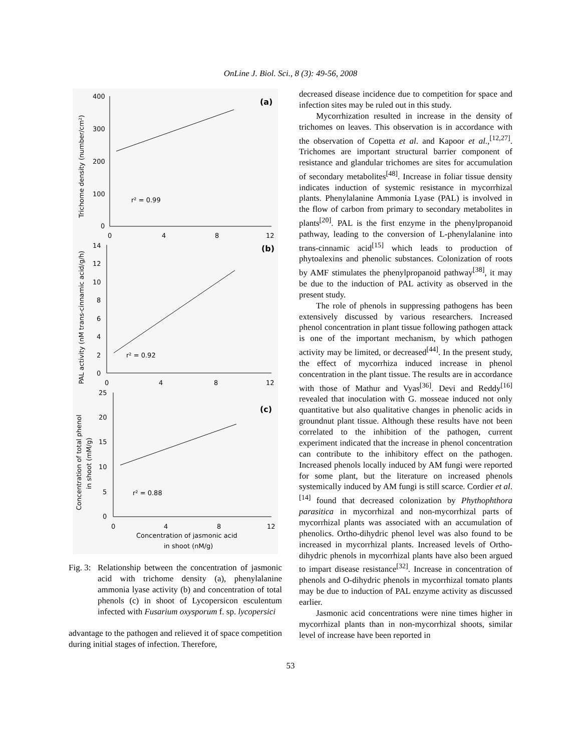OnLine J. Biol. Sci., 8 (3): 49-56, 2008
(a)
(b)
(c)
r² = 0.99
r² = 0.92
r² = 0.88
400
300
200
100
0
0
4
8
12
14
12
10
8
6
4
2
0
0
4
8
12
25
20
15
10
5
0
0
4
8
12
Concentration of jasmonic acid
in shoot (nM/g)
Trichome density (number/cm²)
PAL activity (nM trans-cinnamic acid/g/h)
Concentration of total phenol
in shoot (mM/g)
Fig. 3: Relationship between the concentration of jasmonic acid with trichome density (a), phenylalanine ammonia lyase activity (b) and concentration of total phenols (c) in shoot of Lycopersicon esculentum infected with Fusarium oxysporum f. sp. lycopersici
advantage to the pathogen and relieved it of space competition during initial stages of infection. Therefore,
decreased disease incidence due to competition for space and infection sites may be ruled out in this study.
Mycorrhization resulted in increase in the density of trichomes on leaves. This observation is in accordance with the observation of Copetta et al. and Kapoor et al.,<sup>[12,27]</sup>. Trichomes are important structural barrier component of resistance and glandular trichomes are sites for accumulation of secondary metabolites<sup>[48]</sup>. Increase in foliar tissue density indicates induction of systemic resistance in mycorrhizal plants. Phenylalanine Ammonia Lyase (PAL) is involved in the flow of carbon from primary to secondary metabolites in plants<sup>[20]</sup>. PAL is the first enzyme in the phenylpropanoid pathway, leading to the conversion of L-phenylalanine into trans-cinnamic acid<sup>[15]</sup> which leads to production of phytoalexins and phenolic substances. Colonization of roots by AMF stimulates the phenylpropanoid pathway<sup>[38]</sup>, it may be due to the induction of PAL activity as observed in the present study.
The role of phenols in suppressing pathogens has been extensively discussed by various researchers. Increased phenol concentration in plant tissue following pathogen attack is one of the important mechanism, by which pathogen activity may be limited, or decreased<sup>[44]</sup>. In the present study, the effect of mycorrhiza induced increase in phenol concentration in the plant tissue. The results are in accordance with those of Mathur and Vyas<sup>[36]</sup>. Devi and Reddy<sup>[16]</sup> revealed that inoculation with G. mosseae induced not only quantitative but also qualitative changes in phenolic acids in groundnut plant tissue. Although these results have not been correlated to the inhibition of the pathogen, current experiment indicated that the increase in phenol concentration can contribute to the inhibitory effect on the pathogen. Increased phenols locally induced by AM fungi were reported for some plant, but the literature on increased phenols systemically induced by AM fungi is still scarce. Cordier et al.<sup>[14]</sup> found that decreased colonization by Phythophthora parasitica in mycorrhizal and non-mycorrhizal parts of mycorrhizal plants was associated with an accumulation of phenolics. Ortho-dihydric phenol level was also found to be increased in mycorrhizal plants. Increased levels of Ortho-dihydric phenols in mycorrhizal plants have also been argued to impart disease resistance<sup>[32]</sup>. Increase in concentration of phenols and O-dihydric phenols in mycorrhizal tomato plants may be due to induction of PAL enzyme activity as discussed earlier.
Jasmonic acid concentrations were nine times higher in mycorrhizal plants than in non-mycorrhizal shoots, similar level of increase have been reported in
53